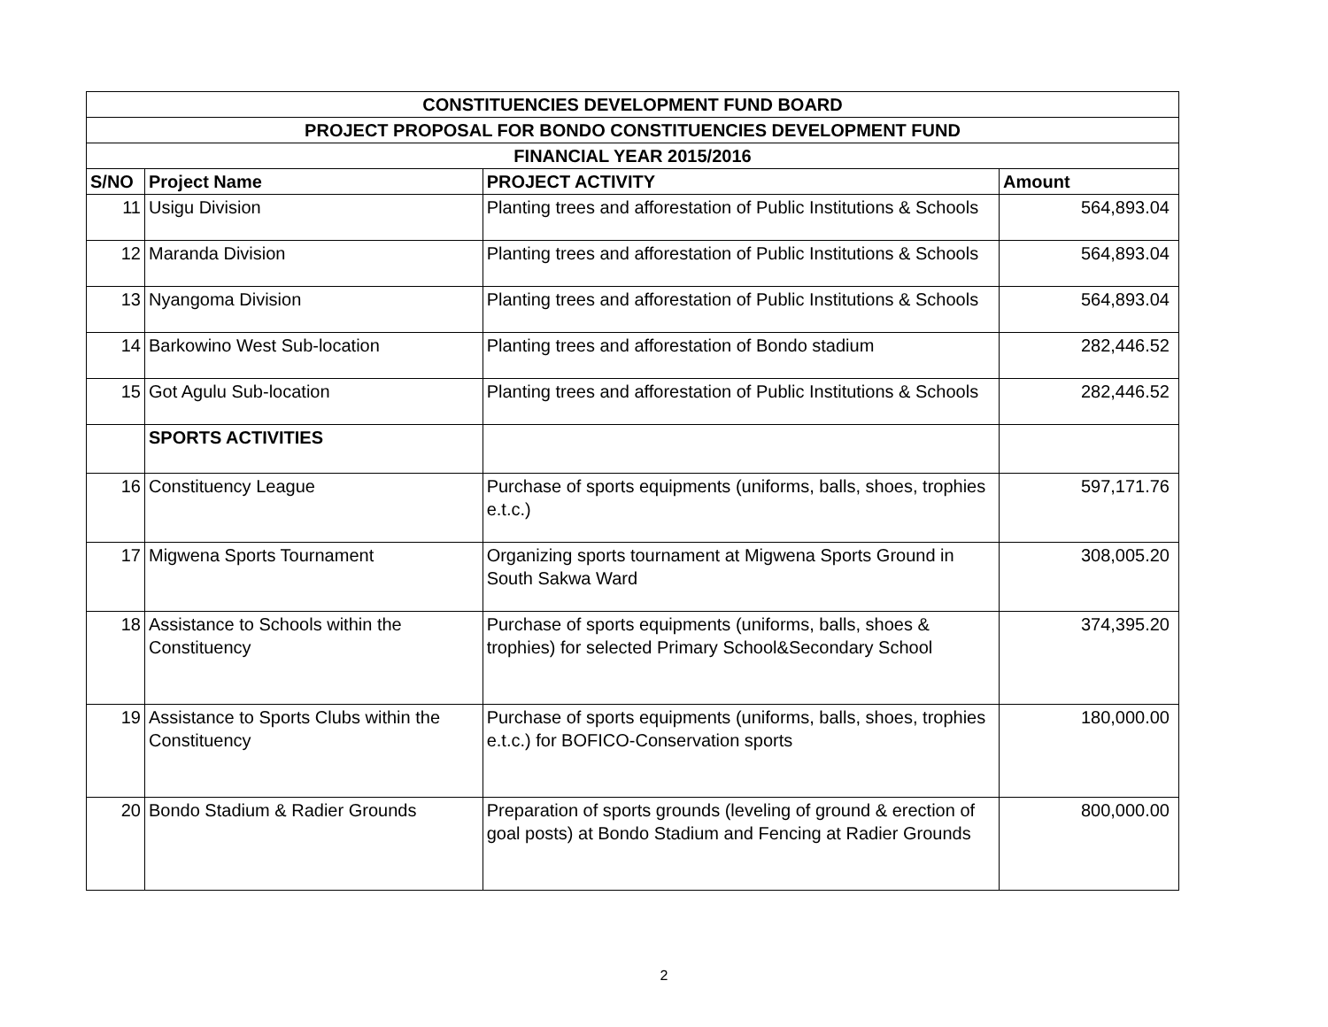| CONSTITUENCIES DEVELOPMENT FUND BOARD | | | |
| PROJECT PROPOSAL FOR BONDO CONSTITUENCIES DEVELOPMENT FUND | | | |
| FINANCIAL YEAR 2015/2016 | | | |
| S/NO | Project Name | PROJECT ACTIVITY | Amount |
| 11 | Usigu Division | Planting trees and afforestation of Public Institutions & Schools | 564,893.04 |
| 12 | Maranda Division | Planting trees and afforestation of Public Institutions & Schools | 564,893.04 |
| 13 | Nyangoma Division | Planting trees and afforestation of Public Institutions & Schools | 564,893.04 |
| 14 | Barkowino West Sub-location | Planting trees and afforestation of Bondo stadium | 282,446.52 |
| 15 | Got Agulu Sub-location | Planting trees and afforestation of Public Institutions & Schools | 282,446.52 |
| | SPORTS ACTIVITIES | | |
| 16 | Constituency League | Purchase of sports equipments (uniforms, balls, shoes, trophies e.t.c.) | 597,171.76 |
| 17 | Migwena Sports Tournament | Organizing sports tournament at Migwena Sports Ground in South Sakwa Ward | 308,005.20 |
| 18 | Assistance to Schools within the Constituency | Purchase of sports equipments (uniforms, balls, shoes & trophies) for selected Primary School&Secondary School | 374,395.20 |
| 19 | Assistance to Sports Clubs within the Constituency | Purchase of sports equipments (uniforms, balls, shoes, trophies e.t.c.) for BOFICO-Conservation sports | 180,000.00 |
| 20 | Bondo Stadium & Radier Grounds | Preparation of sports grounds (leveling of ground & erection of goal posts) at Bondo Stadium and Fencing at Radier Grounds | 800,000.00 |
2